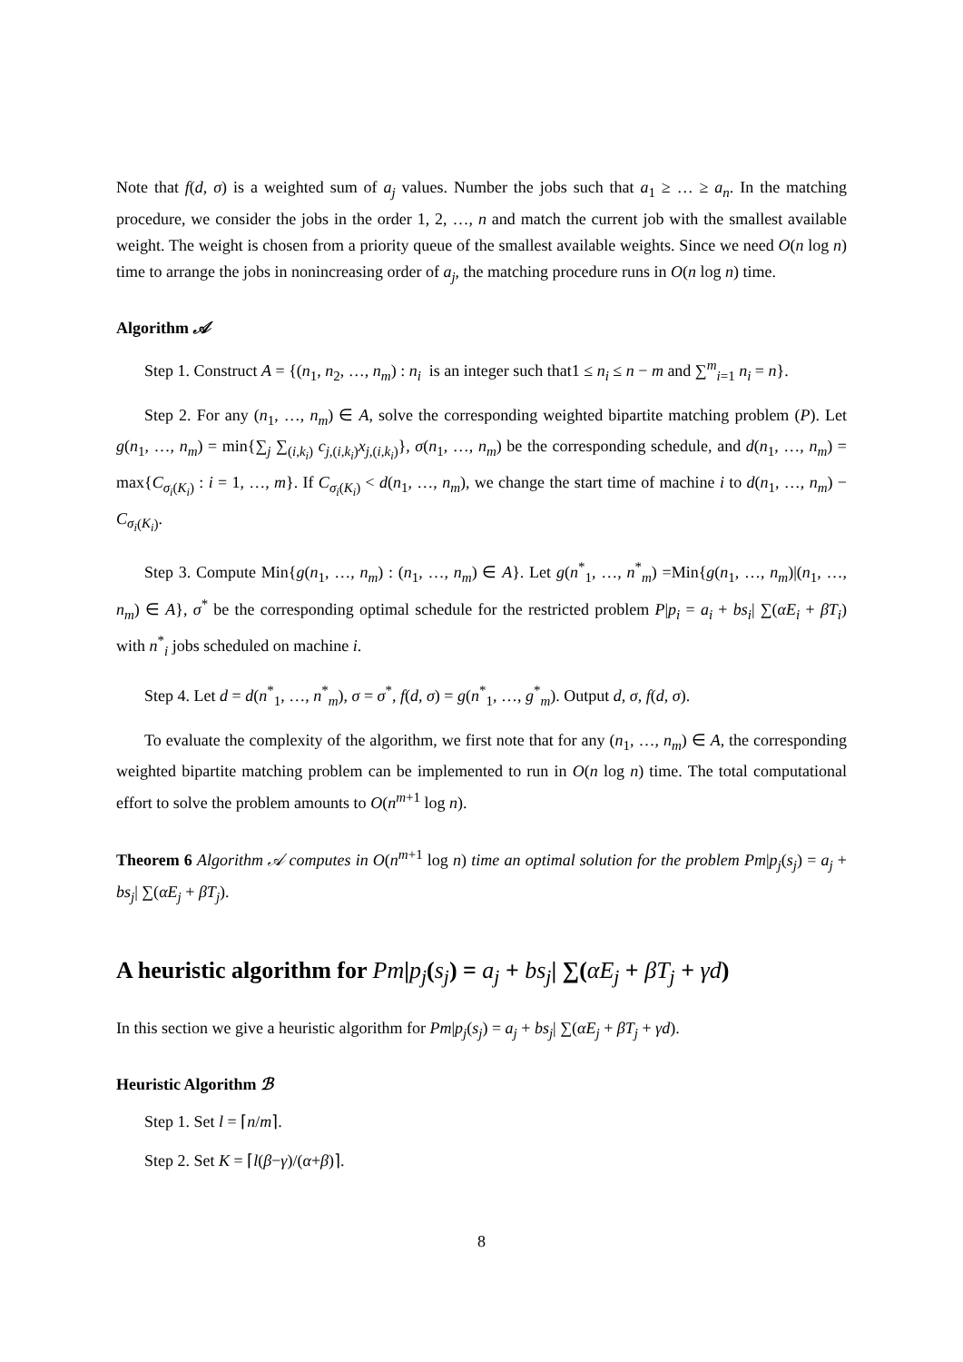Note that f(d, σ) is a weighted sum of a<sub>j</sub> values. Number the jobs such that a<sub>1</sub> ≥ … ≥ a<sub>n</sub>. In the matching procedure, we consider the jobs in the order 1, 2, …, n and match the current job with the smallest available weight. The weight is chosen from a priority queue of the smallest available weights. Since we need O(n log n) time to arrange the jobs in nonincreasing order of a<sub>j</sub>, the matching procedure runs in O(n log n) time.
Algorithm 𝒜
Step 1. Construct A = {(n<sub>1</sub>, n<sub>2</sub>, …, n<sub>m</sub>) : n<sub>i</sub> is an integer such that1 ≤ n<sub>i</sub> ≤ n − m and ∑<sup>m</sup><sub>i=1</sub> n<sub>i</sub> = n}.
Step 2. For any (n<sub>1</sub>, …, n<sub>m</sub>) ∈ A, solve the corresponding weighted bipartite matching problem (P). Let g(n<sub>1</sub>, …, n<sub>m</sub>) = min{∑<sub>j</sub> ∑<sub>(i,k<sub>i</sub>)</sub> c<sub>j,(i,k<sub>i</sub>)</sub>x<sub>j,(i,k<sub>i</sub>)</sub>}, σ(n<sub>1</sub>, …, n<sub>m</sub>) be the corresponding schedule, and d(n<sub>1</sub>, …, n<sub>m</sub>) = max{C<sub>σ<sub>i</sub>(K<sub>i</sub>)</sub> : i = 1, …, m}. If C<sub>σ<sub>i</sub>(K<sub>i</sub>)</sub> < d(n<sub>1</sub>, …, n<sub>m</sub>), we change the start time of machine i to d(n<sub>1</sub>, …, n<sub>m</sub>) − C<sub>σ<sub>i</sub>(K<sub>i</sub>)</sub>.
Step 3. Compute Min{g(n<sub>1</sub>, …, n<sub>m</sub>) : (n<sub>1</sub>, …, n<sub>m</sub>) ∈ A}. Let g(n<sup>*</sup><sub>1</sub>, …, n<sup>*</sup><sub>m</sub>) =Min{g(n<sub>1</sub>, …, n<sub>m</sub>)|(n<sub>1</sub>, …, n<sub>m</sub>) ∈ A}, σ<sup>*</sup> be the corresponding optimal schedule for the restricted problem P|p<sub>i</sub> = a<sub>i</sub> + bs<sub>i</sub>| ∑(αE<sub>i</sub> + βT<sub>i</sub>) with n<sup>*</sup><sub>i</sub> jobs scheduled on machine i.
Step 4. Let d = d(n<sup>*</sup><sub>1</sub>, …, n<sup>*</sup><sub>m</sub>), σ = σ<sup>*</sup>, f(d, σ) = g(n<sup>*</sup><sub>1</sub>, …, g<sup>*</sup><sub>m</sub>). Output d, σ, f(d, σ).
To evaluate the complexity of the algorithm, we first note that for any (n<sub>1</sub>, …, n<sub>m</sub>) ∈ A, the corresponding weighted bipartite matching problem can be implemented to run in O(n log n) time. The total computational effort to solve the problem amounts to O(n<sup>m+1</sup> log n).
Theorem 6 Algorithm 𝒜 computes in O(n<sup>m+1</sup> log n) time an optimal solution for the problem Pm|p<sub>j</sub>(s<sub>j</sub>) = a<sub>j</sub> + bs<sub>j</sub>| ∑(αE<sub>j</sub> + βT<sub>j</sub>).
A heuristic algorithm for Pm|p<sub>j</sub>(s<sub>j</sub>) = a<sub>j</sub> + bs<sub>j</sub>| ∑(αE<sub>j</sub> + βT<sub>j</sub> + γd)
In this section we give a heuristic algorithm for Pm|p<sub>j</sub>(s<sub>j</sub>) = a<sub>j</sub> + bs<sub>j</sub>| ∑(αE<sub>j</sub> + βT<sub>j</sub> + γd).
Heuristic Algorithm ℬ
Step 1. Set l = ⌈n/m⌉.
Step 2. Set K = ⌈l(β−γ)/(α+β)⌉.
8